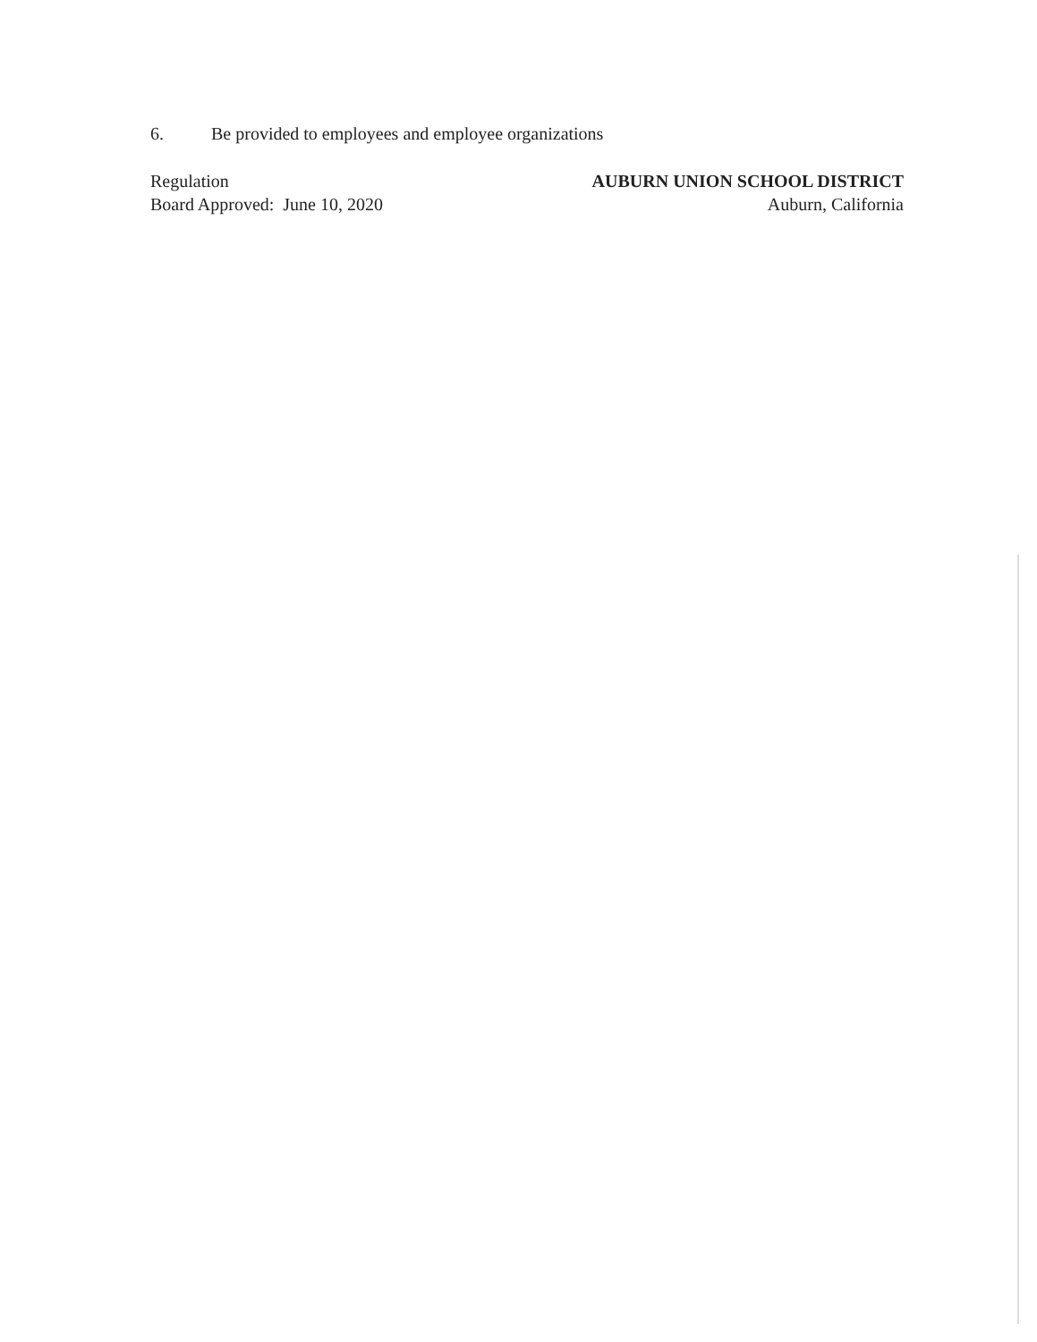6. Be provided to employees and employee organizations
Regulation
Board Approved: June 10, 2020
AUBURN UNION SCHOOL DISTRICT
Auburn, California